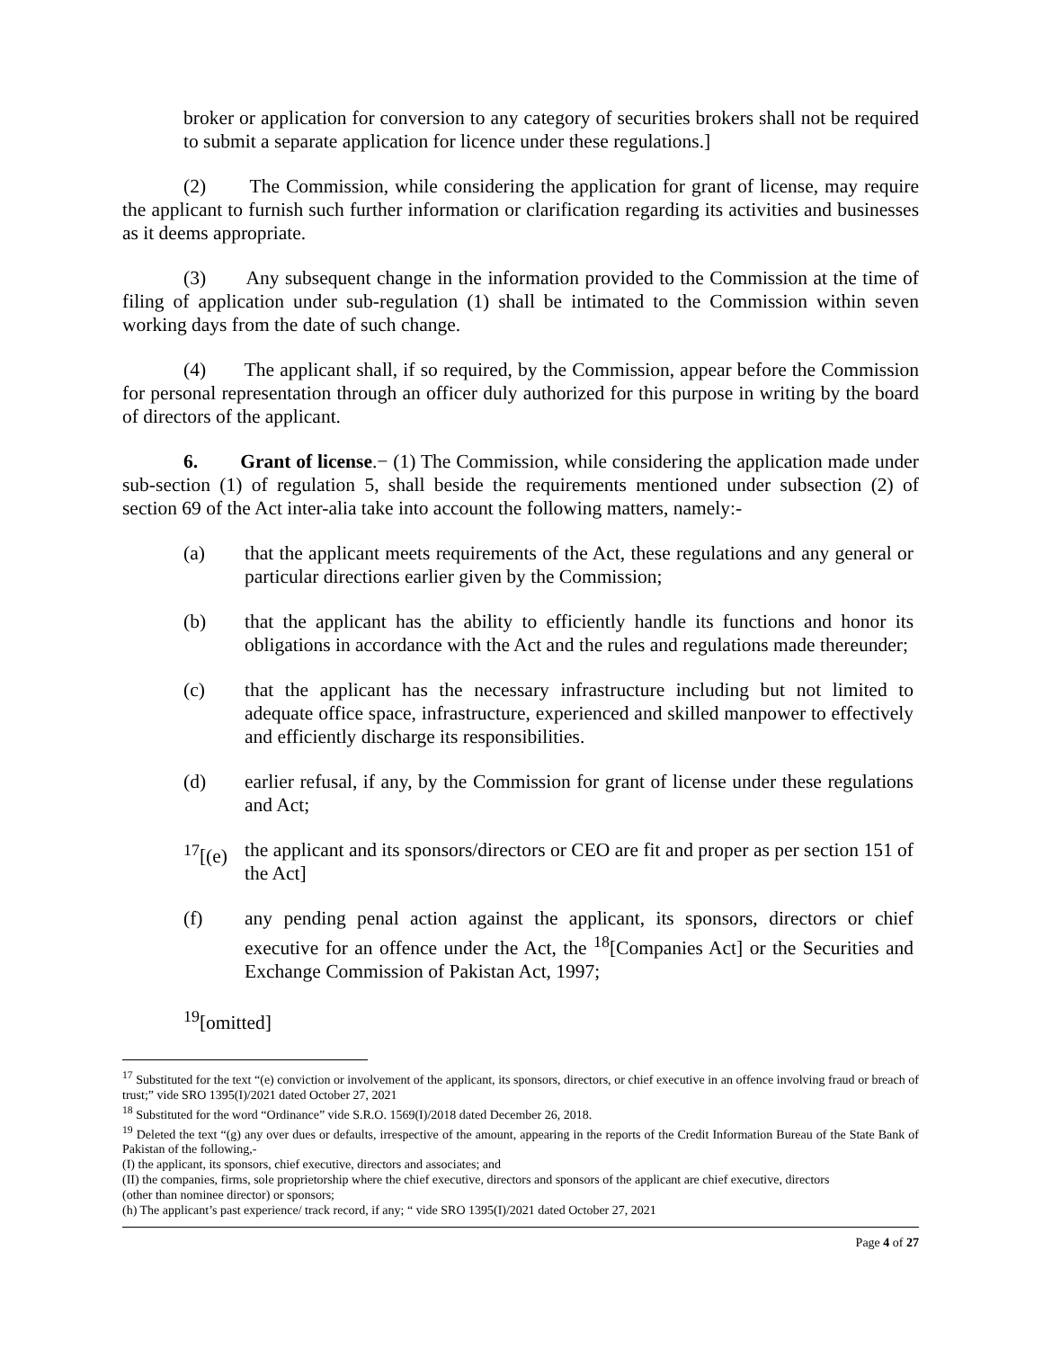broker or application for conversion to any category of securities brokers shall not be required to submit a separate application for licence under these regulations.]
(2) The Commission, while considering the application for grant of license, may require the applicant to furnish such further information or clarification regarding its activities and businesses as it deems appropriate.
(3) Any subsequent change in the information provided to the Commission at the time of filing of application under sub-regulation (1) shall be intimated to the Commission within seven working days from the date of such change.
(4) The applicant shall, if so required, by the Commission, appear before the Commission for personal representation through an officer duly authorized for this purpose in writing by the board of directors of the applicant.
6. Grant of license.− (1) The Commission, while considering the application made under sub-section (1) of regulation 5, shall beside the requirements mentioned under subsection (2) of section 69 of the Act inter-alia take into account the following matters, namely:-
(a) that the applicant meets requirements of the Act, these regulations and any general or particular directions earlier given by the Commission;
(b) that the applicant has the ability to efficiently handle its functions and honor its obligations in accordance with the Act and the rules and regulations made thereunder;
(c) that the applicant has the necessary infrastructure including but not limited to adequate office space, infrastructure, experienced and skilled manpower to effectively and efficiently discharge its responsibilities.
(d) earlier refusal, if any, by the Commission for grant of license under these regulations and Act;
<sup>17</sup> [(e) the applicant and its sponsors/directors or CEO are fit and proper as per section 151 of the Act]
(f) any pending penal action against the applicant, its sponsors, directors or chief executive for an offence under the Act, the <sup>18</sup>[Companies Act] or the Securities and Exchange Commission of Pakistan Act, 1997;
<sup>19</sup> [omitted]
<sup>17</sup> Substituted for the text “(e) conviction or involvement of the applicant, its sponsors, directors, or chief executive in an offence involving fraud or breach of trust;” vide SRO 1395(I)/2021 dated October 27, 2021
<sup>18</sup> Substituted for the word “Ordinance” vide S.R.O. 1569(I)/2018 dated December 26, 2018.
<sup>19</sup> Deleted the text “(g) any over dues or defaults, irrespective of the amount, appearing in the reports of the Credit Information Bureau of the State Bank of Pakistan of the following,-
(I) the applicant, its sponsors, chief executive, directors and associates; and
(II) the companies, firms, sole proprietorship where the chief executive, directors and sponsors of the applicant are chief executive, directors
(other than nominee director) or sponsors;
(h) The applicant’s past experience/ track record, if any; “ vide SRO 1395(I)/2021 dated October 27, 2021
Page 4 of 27